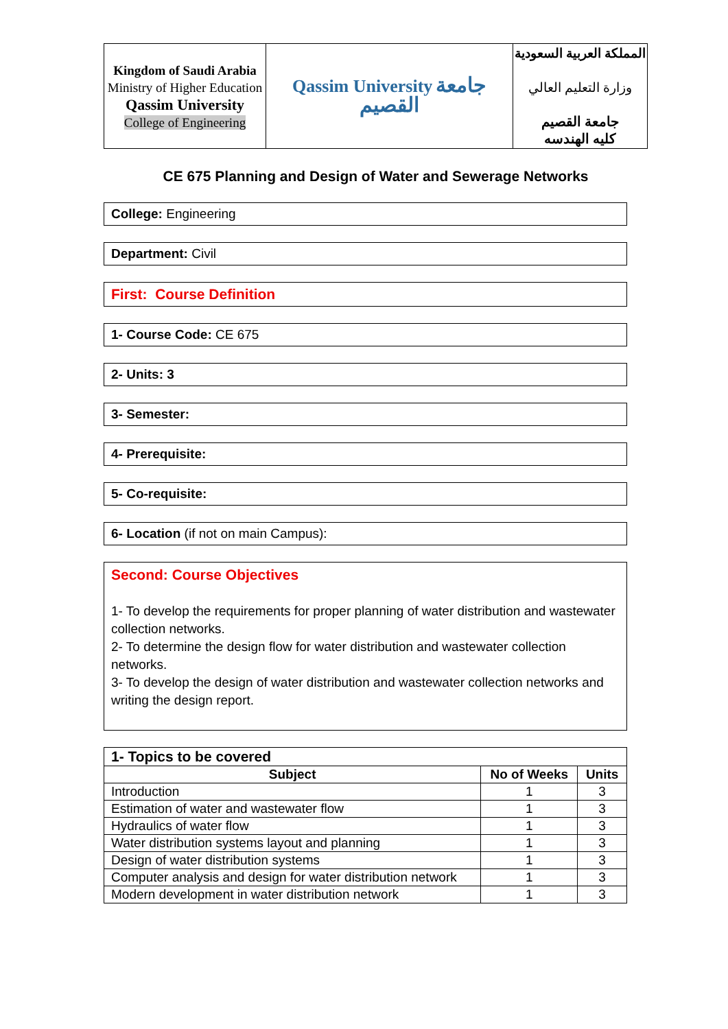| Kingdom of Saudi Arabia Ministry of Higher Education Qassim University College of Engineering | Qassim University جامعة القصيم | المملكة العربية السعودية وزارة التعليم العالي جامعة القصيم كليه الهندسه |
CE 675 Planning and Design of Water and Sewerage Networks
College: Engineering
Department: Civil
First: Course Definition
1- Course Code: CE 675
2- Units: 3
3- Semester:
4- Prerequisite:
5- Co-requisite:
6- Location (if not on main Campus):
Second: Course Objectives
1- To develop the requirements for proper planning of water distribution and wastewater collection networks.
2- To determine the design flow for water distribution and wastewater collection networks.
3- To develop the design of water distribution and wastewater collection networks and writing the design report.
| 1- Topics to be covered | | |
| Subject | No of Weeks | Units |
| Introduction | 1 | 3 |
| Estimation of water and wastewater flow | 1 | 3 |
| Hydraulics of water flow | 1 | 3 |
| Water distribution systems layout and planning | 1 | 3 |
| Design of water distribution systems | 1 | 3 |
| Computer analysis and design for water distribution network | 1 | 3 |
| Modern development in water distribution network | 1 | 3 |